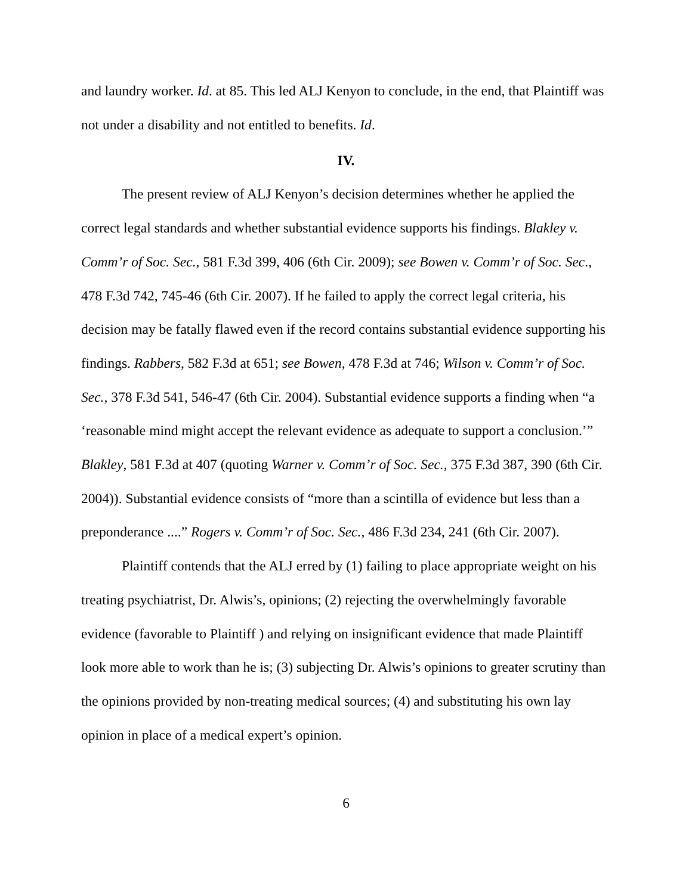and laundry worker. Id. at 85. This led ALJ Kenyon to conclude, in the end, that Plaintiff was not under a disability and not entitled to benefits. Id.
IV.
The present review of ALJ Kenyon’s decision determines whether he applied the correct legal standards and whether substantial evidence supports his findings. Blakley v. Comm’r of Soc. Sec., 581 F.3d 399, 406 (6th Cir. 2009); see Bowen v. Comm’r of Soc. Sec., 478 F.3d 742, 745-46 (6th Cir. 2007). If he failed to apply the correct legal criteria, his decision may be fatally flawed even if the record contains substantial evidence supporting his findings. Rabbers, 582 F.3d at 651; see Bowen, 478 F.3d at 746; Wilson v. Comm’r of Soc. Sec., 378 F.3d 541, 546-47 (6th Cir. 2004). Substantial evidence supports a finding when “a ‘reasonable mind might accept the relevant evidence as adequate to support a conclusion.’” Blakley, 581 F.3d at 407 (quoting Warner v. Comm’r of Soc. Sec., 375 F.3d 387, 390 (6th Cir. 2004)). Substantial evidence consists of “more than a scintilla of evidence but less than a preponderance ....” Rogers v. Comm’r of Soc. Sec., 486 F.3d 234, 241 (6th Cir. 2007).
Plaintiff contends that the ALJ erred by (1) failing to place appropriate weight on his treating psychiatrist, Dr. Alwis’s, opinions; (2) rejecting the overwhelmingly favorable evidence (favorable to Plaintiff ) and relying on insignificant evidence that made Plaintiff look more able to work than he is; (3) subjecting Dr. Alwis’s opinions to greater scrutiny than the opinions provided by non-treating medical sources; (4) and substituting his own lay opinion in place of a medical expert’s opinion.
6